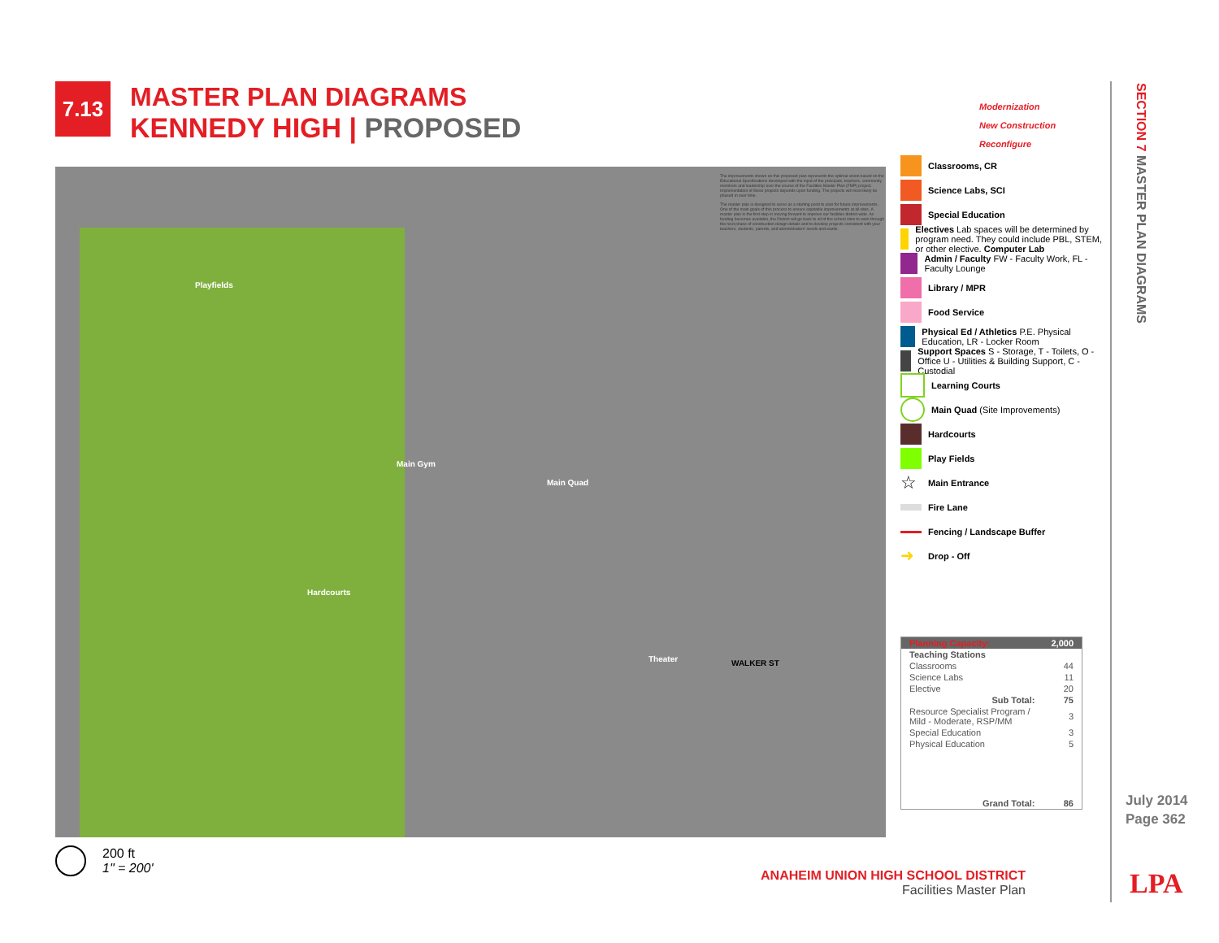7.13
MASTER PLAN DIAGRAMS
KENNEDY HIGH | PROPOSED
Playfields
Hardcourts
Main Gym
Main Quad
Theater WALKER ST
The improvements shown on this proposed plan represents the optimal vision based on the Educational Specifications developed with the input of the principals, teachers, community members and leadership over the course of the Facilities Master Plan (FMP) project. Implementation of these projects depends upon funding. The projects will most likely be phased in over time.
The master plan is designed to serve as a starting point to plan for future improvements. One of the main goals of this process to ensure equitable improvements at all sites. A master plan is the first step in moving forward to improve our facilities district-wide. As funding becomes available, the District will go back to all of the school sites to work through the next phase of construction design details and to develop projects consistent with your teachers, students, parents, and administrators' needs and wants.
Modernization
New Construction
Reconfigure
Classrooms, CR
Science Labs, SCI
Special Education
Electives Lab spaces will be determined by program need. They could include PBL, STEM, or other elective. Computer Lab
Admin / Faculty FW - Faculty Work, FL - Faculty Lounge
Library / MPR
Food Service
Physical Ed / Athletics P.E. Physical Education, LR - Locker Room
Support Spaces S - Storage, T - Toilets, O - Office U - Utilities & Building Support, C - Custodial
Learning Courts
Main Quad (Site Improvements)
Hardcourts
Play Fields
☆
Main Entrance
Fire Lane
Fencing / Landscape Buffer
➜
Drop - Off
| Planning Capacity: | 2,000 |
| Teaching Stations | |
| Classrooms | 44 |
| Science Labs | 11 |
| Elective | 20 |
| Sub Total: | 75 |
| Resource Specialist Program / Mild - Moderate, RSP/MM | 3 |
| Special Education | 3 |
| Physical Education | 5 |
| Grand Total: | 86 |
SECTION 7 MASTER PLAN DIAGRAMS
July 2014
Page 362
LPA
200 ft
1" = 200'
ANAHEIM UNION HIGH SCHOOL DISTRICT
Facilities Master Plan